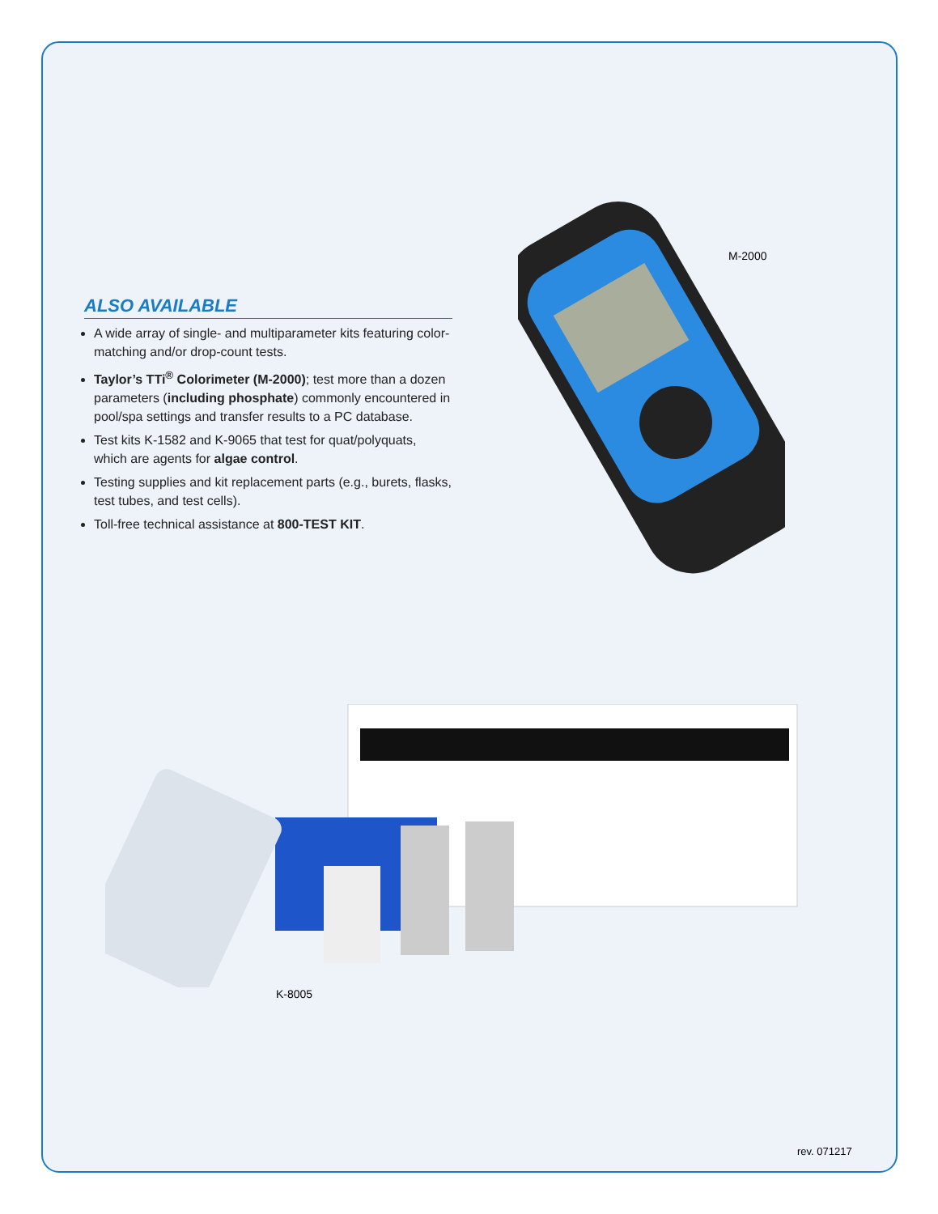ALSO AVAILABLE
A wide array of single- and multiparameter kits featuring color-matching and/or drop-count tests.
Taylor’s TTi<sup>®</sup> Colorimeter (M-2000); test more than a dozen parameters (including phosphate) commonly encountered in pool/spa settings and transfer results to a PC database.
Test kits K-1582 and K-9065 that test for quat/polyquats, which are agents for algae control.
Testing supplies and kit replacement parts (e.g., burets, flasks, test tubes, and test cells).
Toll-free technical assistance at 800-TEST KIT.
M-2000
K-8005
rev. 071217